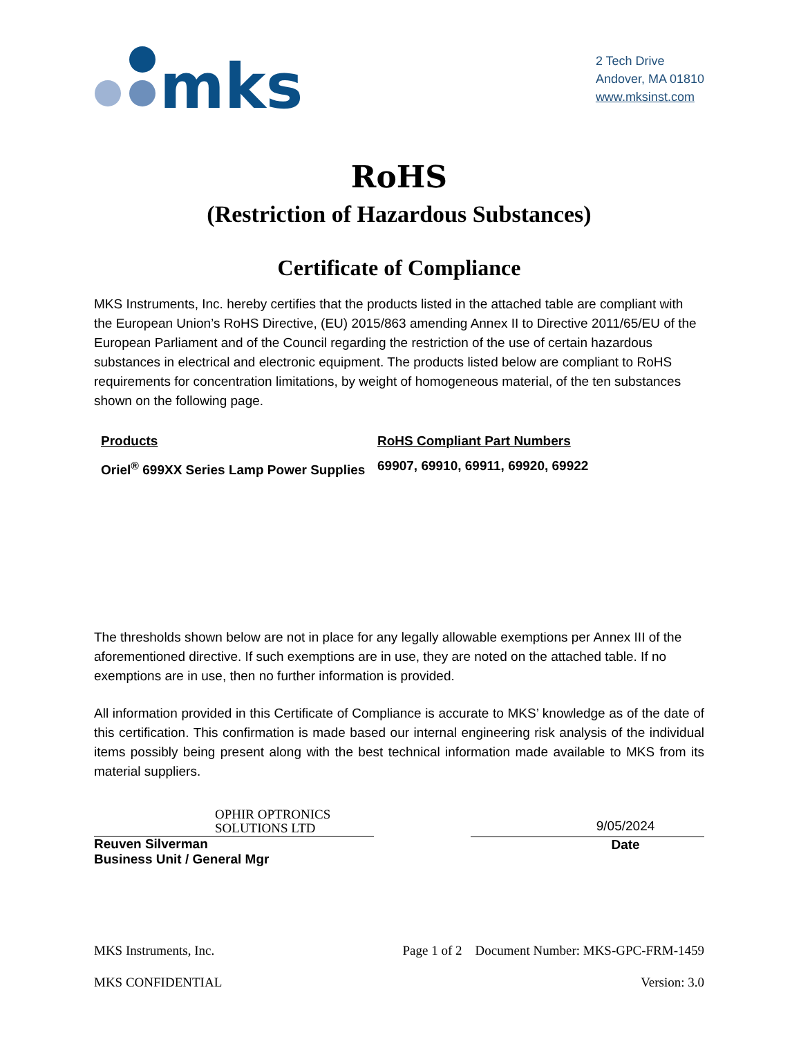mks
2 Tech Drive
Andover, MA 01810
www.mksinst.com
RoHS
(Restriction of Hazardous Substances)
Certificate of Compliance
MKS Instruments, Inc. hereby certifies that the products listed in the attached table are compliant with the European Union’s RoHS Directive, (EU) 2015/863 amending Annex II to Directive 2011/65/EU of the European Parliament and of the Council regarding the restriction of the use of certain hazardous substances in electrical and electronic equipment. The products listed below are compliant to RoHS requirements for concentration limitations, by weight of homogeneous material, of the ten substances shown on the following page.
| Products | RoHS Compliant Part Numbers |
| --- | --- |
| Oriel<sup>®</sup> 699XX Series Lamp Power Supplies | 69907, 69910, 69911, 69920, 69922 |
The thresholds shown below are not in place for any legally allowable exemptions per Annex III of the aforementioned directive. If such exemptions are in use, they are noted on the attached table. If no exemptions are in use, then no further information is provided.
All information provided in this Certificate of Compliance is accurate to MKS’ knowledge as of the date of this certification. This confirmation is made based our internal engineering risk analysis of the individual items possibly being present along with the best technical information made available to MKS from its material suppliers.
OPHIR OPTRONICS
SOLUTIONS LTD
Reuven Silverman
Business Unit / General Mgr
9/05/2024
Date
MKS Instruments, Inc. Page 1 of 2 Document Number: MKS-GPC-FRM-1459
MKS CONFIDENTIAL Version: 3.0